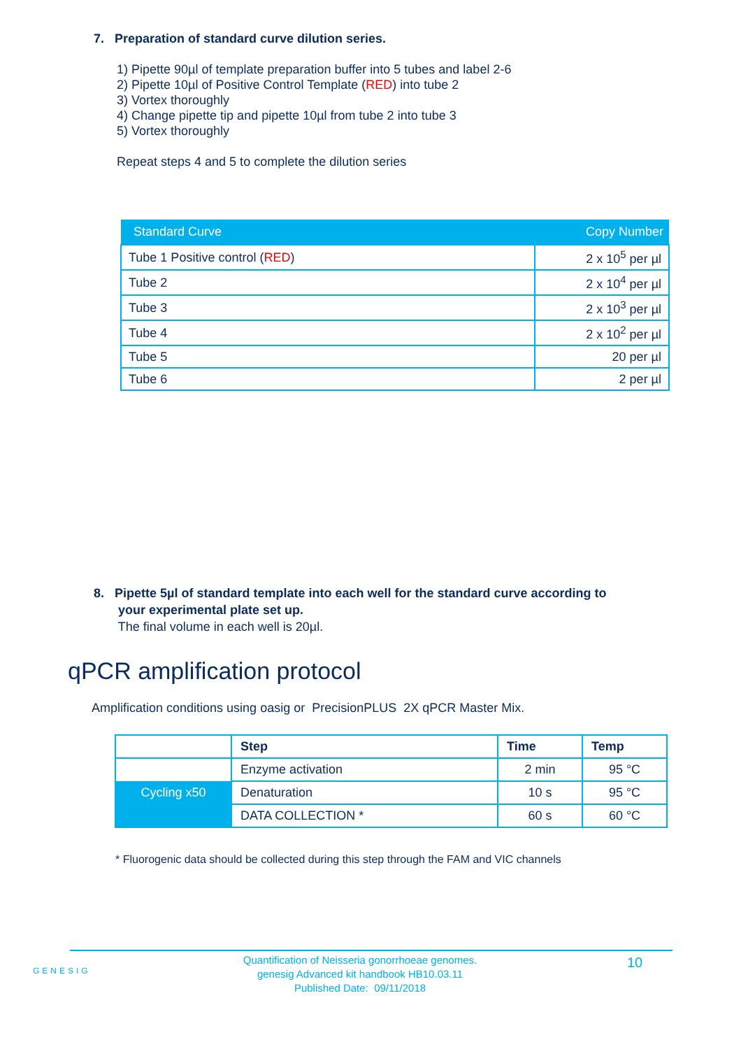7. Preparation of standard curve dilution series.
1) Pipette 90µl of template preparation buffer into 5 tubes and label 2-6
2) Pipette 10µl of Positive Control Template (RED) into tube 2
3) Vortex thoroughly
4) Change pipette tip and pipette 10µl from tube 2 into tube 3
5) Vortex thoroughly
Repeat steps 4 and 5 to complete the dilution series
| Standard Curve | Copy Number |
| --- | --- |
| Tube 1 Positive control ( RED ) | 2 x 10<sup>5</sup> per µl |
| Tube 2 | 2 x 10<sup>4</sup> per µl |
| Tube 3 | 2 x 10<sup>3</sup> per µl |
| Tube 4 | 2 x 10<sup>2</sup> per µl |
| Tube 5 | 20 per µl |
| Tube 6 | 2 per µl |
8. Pipette 5µl of standard template into each well for the standard curve according to
your experimental plate set up.
The final volume in each well is 20µl.
qPCR amplification protocol
Amplification conditions using oasig or PrecisionPLUS 2X qPCR Master Mix.
| | Step | Time | Temp |
| Cycling x50 | Enzyme activation | 2 min | 95 °C |
| | Denaturation | 10 s | 95 °C |
| | DATA COLLECTION * | 60 s | 60 °C |
* Fluorogenic data should be collected during this step through the FAM and VIC channels
GENESIG
Quantification of Neisseria gonorrhoeae genomes.
genesig Advanced kit handbook HB10.03.11
Published Date: 09/11/2018
10